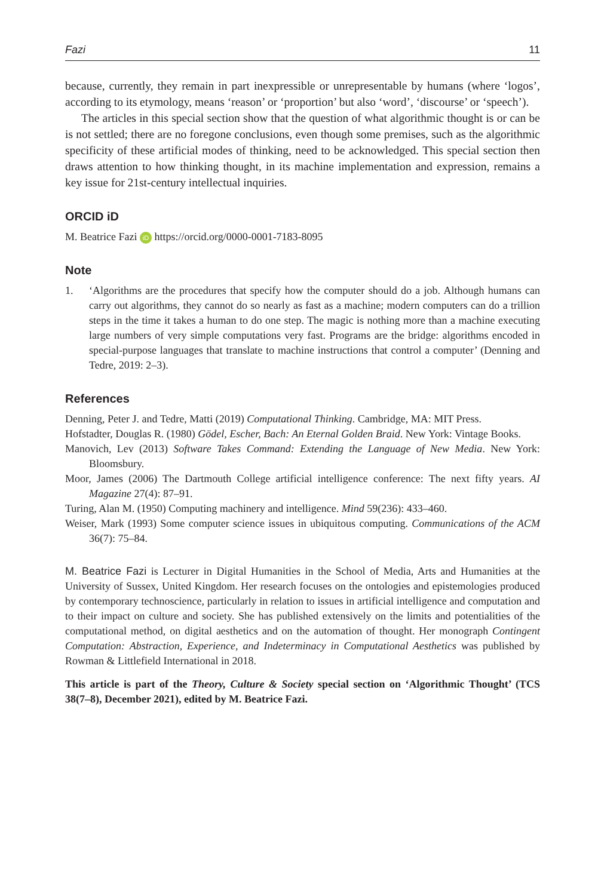Fazi 11
because, currently, they remain in part inexpressible or unrepresentable by humans (where ‘logos’, according to its etymology, means ‘reason’ or ‘proportion’ but also ‘word’, ‘discourse’ or ‘speech’).
The articles in this special section show that the question of what algorithmic thought is or can be is not settled; there are no foregone conclusions, even though some premises, such as the algorithmic specificity of these artificial modes of thinking, need to be acknowledged. This special section then draws attention to how thinking thought, in its machine implementation and expression, remains a key issue for 21st-century intellectual inquiries.
ORCID iD
M. Beatrice Fazi iD https://orcid.org/0000-0001-7183-8095
Note
1. ‘Algorithms are the procedures that specify how the computer should do a job. Although humans can carry out algorithms, they cannot do so nearly as fast as a machine; modern computers can do a trillion steps in the time it takes a human to do one step. The magic is nothing more than a machine executing large numbers of very simple computations very fast. Programs are the bridge: algorithms encoded in special-purpose languages that translate to machine instructions that control a computer’ (Denning and Tedre, 2019: 2–3).
References
Denning, Peter J. and Tedre, Matti (2019) Computational Thinking. Cambridge, MA: MIT Press.
Hofstadter, Douglas R. (1980) Gödel, Escher, Bach: An Eternal Golden Braid. New York: Vintage Books.
Manovich, Lev (2013) Software Takes Command: Extending the Language of New Media. New York: Bloomsbury.
Moor, James (2006) The Dartmouth College artificial intelligence conference: The next fifty years. AI Magazine 27(4): 87–91.
Turing, Alan M. (1950) Computing machinery and intelligence. Mind 59(236): 433–460.
Weiser, Mark (1993) Some computer science issues in ubiquitous computing. Communications of the ACM 36(7): 75–84.
M. Beatrice Fazi is Lecturer in Digital Humanities in the School of Media, Arts and Humanities at the University of Sussex, United Kingdom. Her research focuses on the ontologies and epistemologies produced by contemporary technoscience, particularly in relation to issues in artificial intelligence and computation and to their impact on culture and society. She has published extensively on the limits and potentialities of the computational method, on digital aesthetics and on the automation of thought. Her monograph Contingent Computation: Abstraction, Experience, and Indeterminacy in Computational Aesthetics was published by Rowman & Littlefield International in 2018.
This article is part of the Theory, Culture & Society special section on ‘Algorithmic Thought’ (TCS 38(7–8), December 2021), edited by M. Beatrice Fazi.